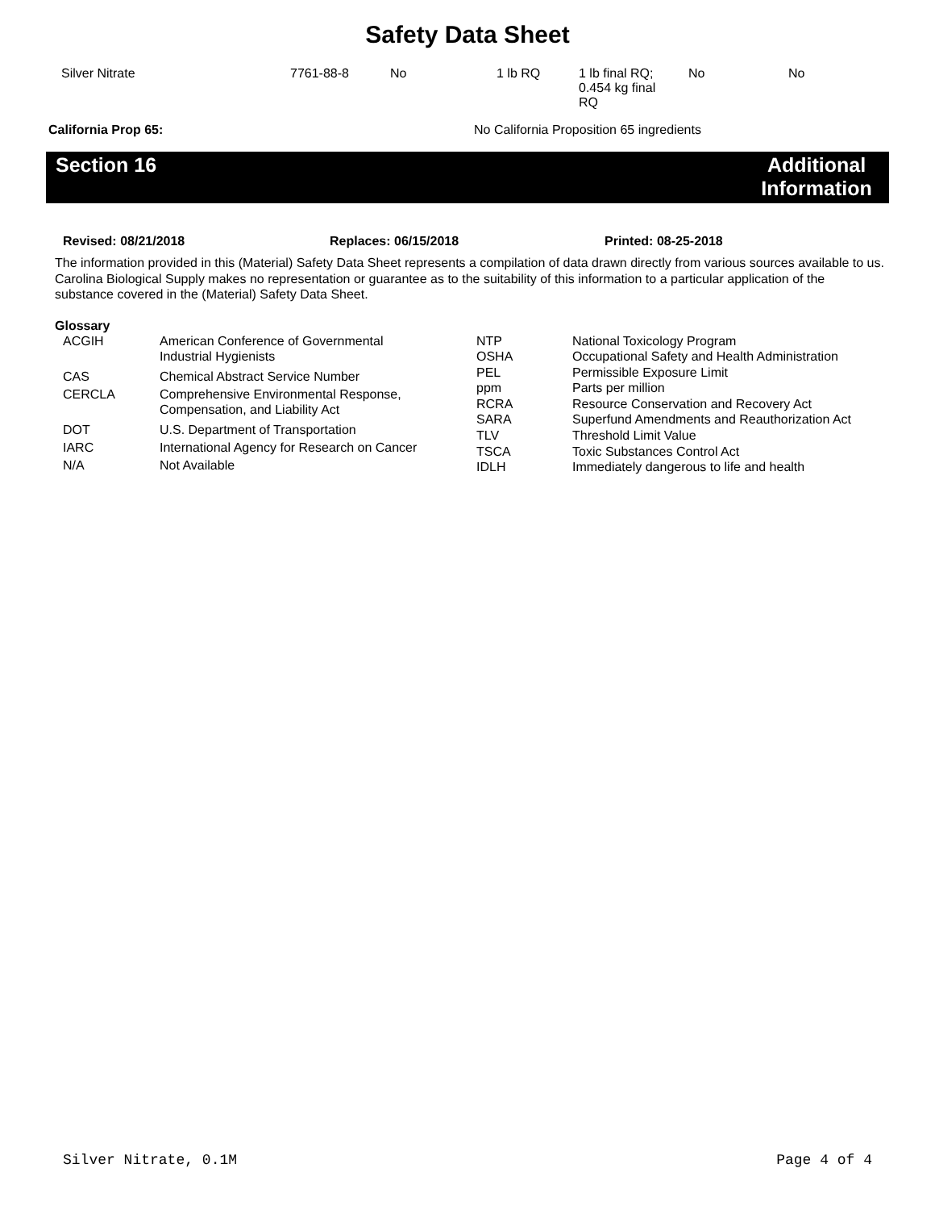Safety Data Sheet
| Silver Nitrate | 7761-88-8 | No | 1 lb RQ | 1 lb final RQ; 0.454 kg final RQ | No | No |
| California Prop 65: | No California Proposition 65 ingredients |
Section 16 Additional Information
| Revised: 08/21/2018 | Replaces: 06/15/2018 | Printed: 08-25-2018 |
The information provided in this (Material) Safety Data Sheet represents a compilation of data drawn directly from various sources available to us. Carolina Biological Supply makes no representation or guarantee as to the suitability of this information to a particular application of the substance covered in the (Material) Safety Data Sheet.
Glossary
| ACGIH | American Conference of Governmental Industrial Hygienists |
| CAS | Chemical Abstract Service Number |
| CERCLA | Comprehensive Environmental Response, Compensation, and Liability Act |
| DOT | U.S. Department of Transportation |
| IARC | International Agency for Research on Cancer |
| N/A | Not Available |
| NTP | National Toxicology Program |
| OSHA | Occupational Safety and Health Administration |
| PEL | Permissible Exposure Limit |
| ppm | Parts per million |
| RCRA | Resource Conservation and Recovery Act |
| SARA | Superfund Amendments and Reauthorization Act |
| TLV | Threshold Limit Value |
| TSCA | Toxic Substances Control Act |
| IDLH | Immediately dangerous to life and health |
Silver Nitrate, 0.1M Page 4 of 4